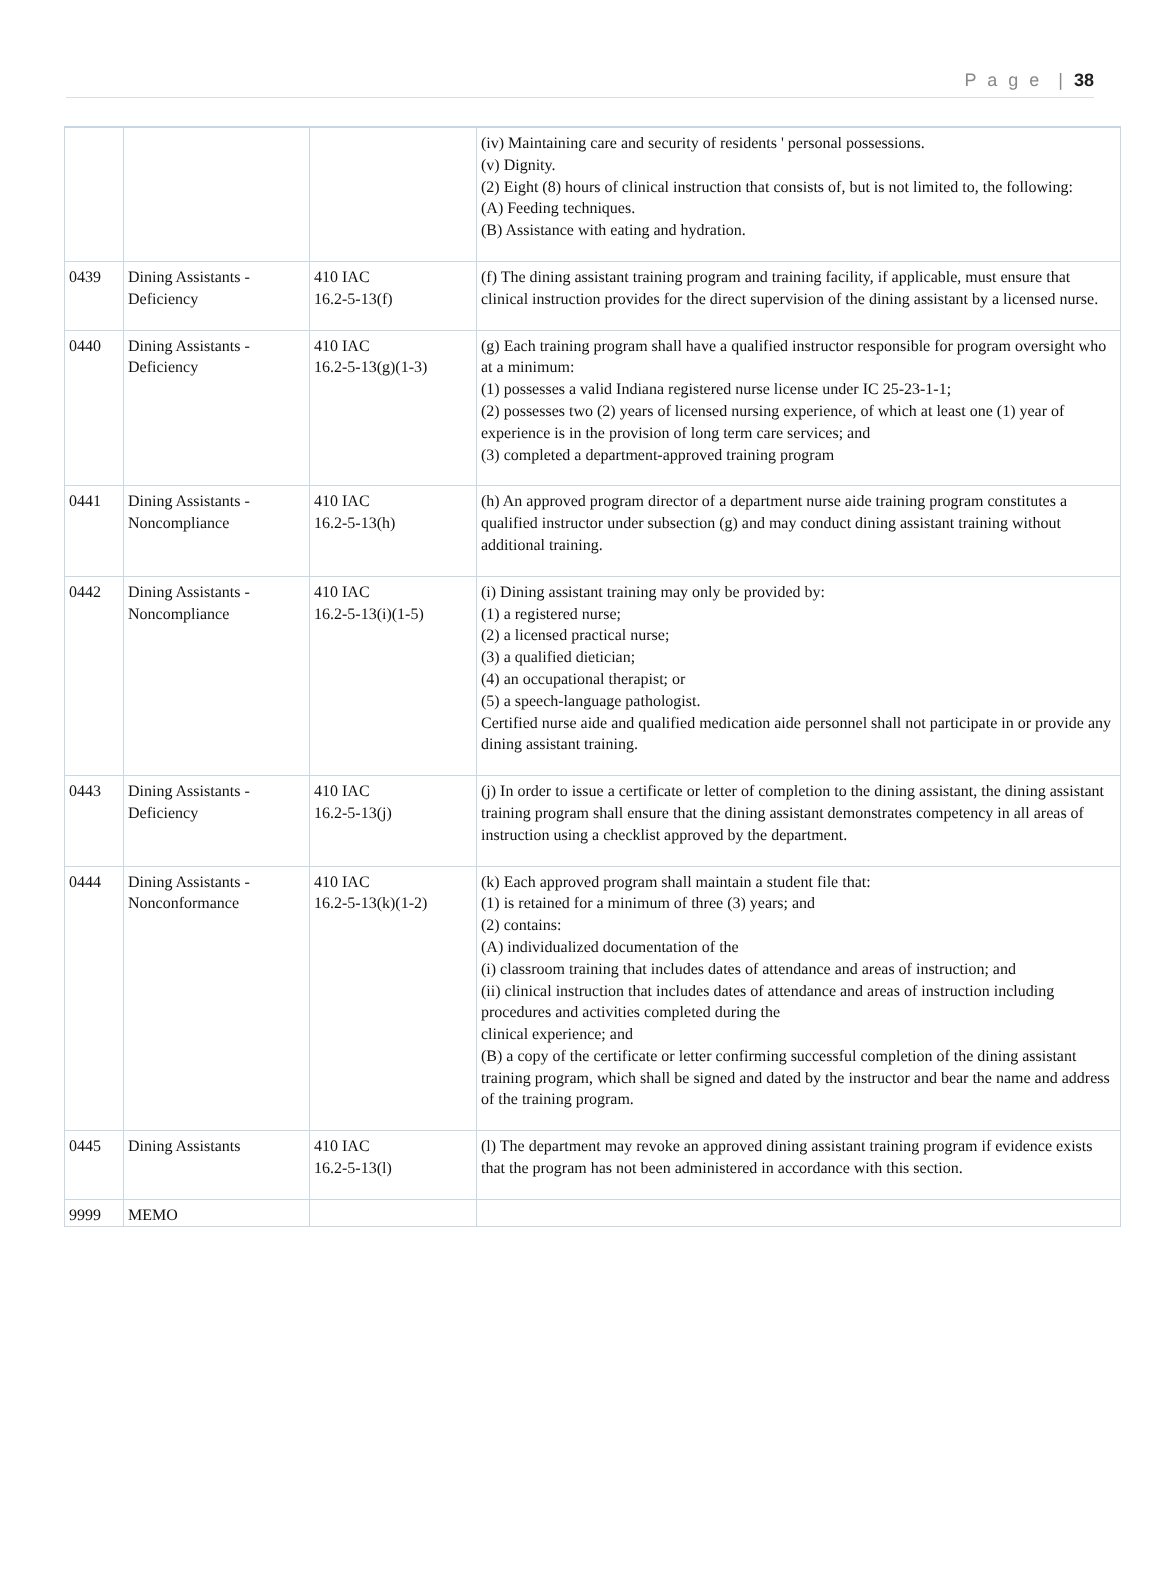P a g e | 38
| | | | (iv) Maintaining care and security of residents ' personal possessions. (v) Dignity. (2) Eight (8) hours of clinical instruction that consists of, but is not limited to, the following: (A) Feeding techniques. (B) Assistance with eating and hydration. |
| 0439 | Dining Assistants - Deficiency | 410 IAC 16.2-5-13(f) | (f) The dining assistant training program and training facility, if applicable, must ensure that clinical instruction provides for the direct supervision of the dining assistant by a licensed nurse. |
| 0440 | Dining Assistants - Deficiency | 410 IAC 16.2-5-13(g)(1-3) | (g) Each training program shall have a qualified instructor responsible for program oversight who at a minimum: (1) possesses a valid Indiana registered nurse license under IC 25-23-1-1; (2) possesses two (2) years of licensed nursing experience, of which at least one (1) year of experience is in the provision of long term care services; and (3) completed a department-approved training program |
| 0441 | Dining Assistants - Noncompliance | 410 IAC 16.2-5-13(h) | (h) An approved program director of a department nurse aide training program constitutes a qualified instructor under subsection (g) and may conduct dining assistant training without additional training. |
| 0442 | Dining Assistants - Noncompliance | 410 IAC 16.2-5-13(i)(1-5) | (i) Dining assistant training may only be provided by: (1) a registered nurse; (2) a licensed practical nurse; (3) a qualified dietician; (4) an occupational therapist; or (5) a speech-language pathologist. Certified nurse aide and qualified medication aide personnel shall not participate in or provide any dining assistant training. |
| 0443 | Dining Assistants - Deficiency | 410 IAC 16.2-5-13(j) | (j) In order to issue a certificate or letter of completion to the dining assistant, the dining assistant training program shall ensure that the dining assistant demonstrates competency in all areas of instruction using a checklist approved by the department. |
| 0444 | Dining Assistants - Nonconformance | 410 IAC 16.2-5-13(k)(1-2) | (k) Each approved program shall maintain a student file that: (1) is retained for a minimum of three (3) years; and (2) contains: (A) individualized documentation of the (i) classroom training that includes dates of attendance and areas of instruction; and (ii) clinical instruction that includes dates of attendance and areas of instruction including procedures and activities completed during the clinical experience; and (B) a copy of the certificate or letter confirming successful completion of the dining assistant training program, which shall be signed and dated by the instructor and bear the name and address of the training program. |
| 0445 | Dining Assistants | 410 IAC 16.2-5-13(l) | (l) The department may revoke an approved dining assistant training program if evidence exists that the program has not been administered in accordance with this section. |
| 9999 | MEMO | | |